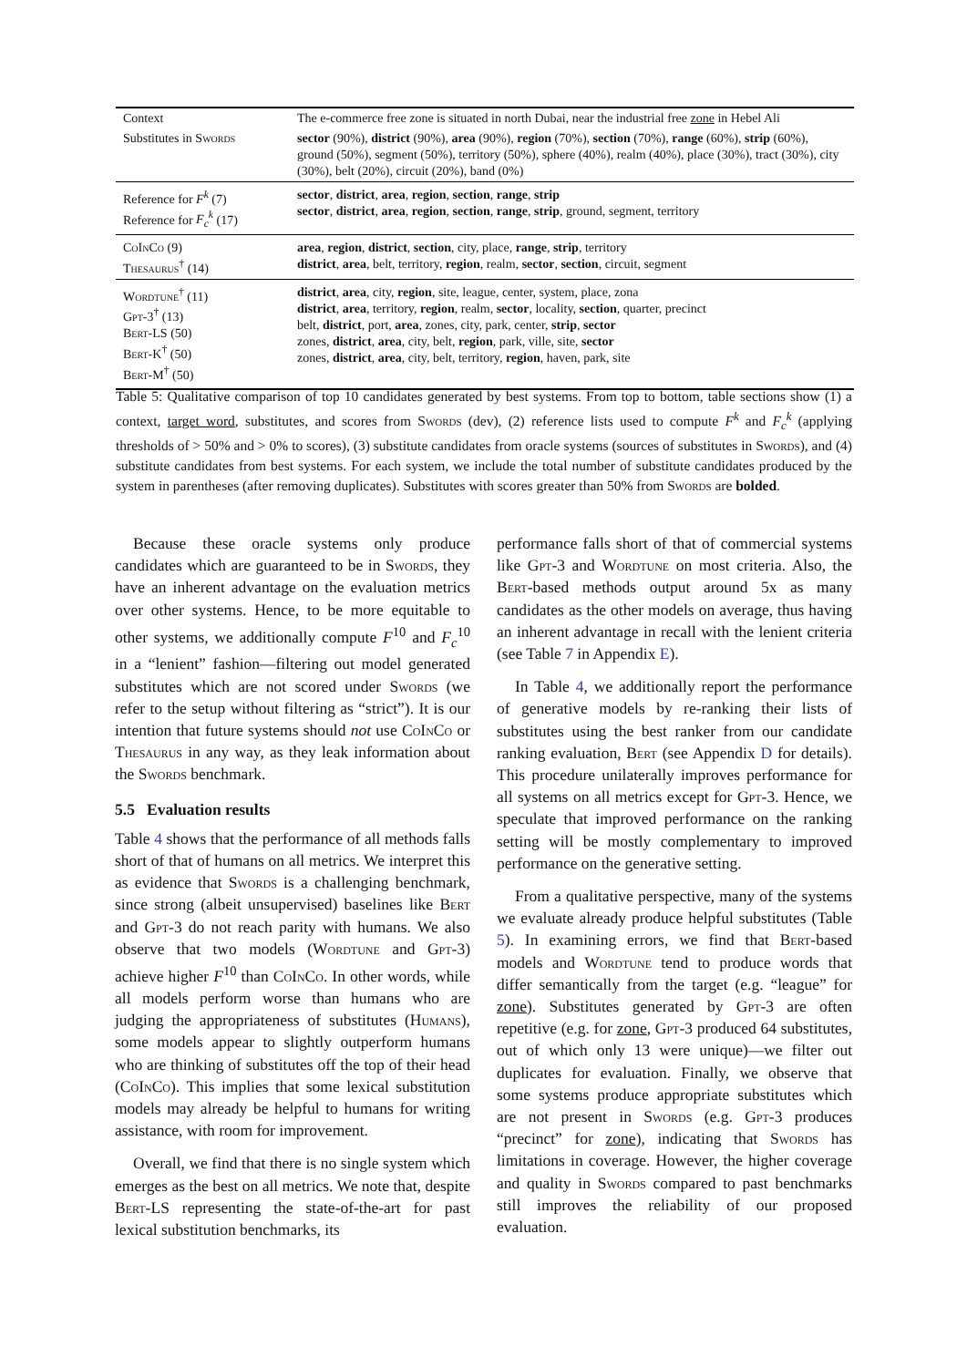| Context | The e-commerce free zone is situated in north Dubai, near the industrial free zone in Hebel Ali |
| Substitutes in Swords | sector (90%), district (90%), area (90%), region (70%), section (70%), range (60%), strip (60%), ground (50%), segment (50%), territory (50%), sphere (40%), realm (40%), place (30%), tract (30%), city (30%), belt (20%), circuit (20%), band (0%) |
| Reference for F<sup>k</sup> (7) Reference for F<sub>c</sub><sup>k</sup> (17) | sector , district , area , region , section , range , strip sector , district , area , region , section , range , strip , ground, segment, territory |
| CoInCo (9) Thesaurus<sup>†</sup> (14) | area , region , district , section , city, place, range , strip , territory district , area , belt, territory, region , realm, sector , section , circuit, segment |
| Wordtune<sup>†</sup> (11) Gpt-3<sup>†</sup> (13) Bert-LS (50) Bert-K<sup>†</sup> (50) Bert-M<sup>†</sup> (50) | district , area , city, region , site, league, center, system, place, zona district , area , territory, region , realm, sector , locality, section , quarter, precinct belt, district , port, area , zones, city, park, center, strip , sector zones, district , area , city, belt, region , park, ville, site, sector zones, district , area , city, belt, territory, region , haven, park, site |
Table 5: Qualitative comparison of top 10 candidates generated by best systems. From top to bottom, table sections show (1) a context, target word, substitutes, and scores from Swords (dev), (2) reference lists used to compute F<sup>k</sup> and F<sub>c</sub><sup>k</sup> (applying thresholds of > 50% and > 0% to scores), (3) substitute candidates from oracle systems (sources of substitutes in Swords), and (4) substitute candidates from best systems. For each system, we include the total number of substitute candidates produced by the system in parentheses (after removing duplicates). Substitutes with scores greater than 50% from Swords are bolded.
Because these oracle systems only produce candidates which are guaranteed to be in Swords, they have an inherent advantage on the evaluation metrics over other systems. Hence, to be more equitable to other systems, we additionally compute F<sup>10</sup> and F<sub>c</sub><sup>10</sup> in a “lenient” fashion—filtering out model generated substitutes which are not scored under Swords (we refer to the setup without filtering as “strict”). It is our intention that future systems should not use CoInCo or Thesaurus in any way, as they leak information about the Swords benchmark.
5.5 Evaluation results
Table 4 shows that the performance of all methods falls short of that of humans on all metrics. We interpret this as evidence that Swords is a challenging benchmark, since strong (albeit unsupervised) baselines like Bert and Gpt-3 do not reach parity with humans. We also observe that two models (Wordtune and Gpt-3) achieve higher F<sup>10</sup> than CoInCo. In other words, while all models perform worse than humans who are judging the appropriateness of substitutes (Humans), some models appear to slightly outperform humans who are thinking of substitutes off the top of their head (CoInCo). This implies that some lexical substitution models may already be helpful to humans for writing assistance, with room for improvement.
Overall, we find that there is no single system which emerges as the best on all metrics. We note that, despite Bert-LS representing the state-of-the-art for past lexical substitution benchmarks, its
performance falls short of that of commercial systems like Gpt-3 and Wordtune on most criteria. Also, the Bert-based methods output around 5x as many candidates as the other models on average, thus having an inherent advantage in recall with the lenient criteria (see Table 7 in Appendix E).
In Table 4, we additionally report the performance of generative models by re-ranking their lists of substitutes using the best ranker from our candidate ranking evaluation, Bert (see Appendix D for details). This procedure unilaterally improves performance for all systems on all metrics except for Gpt-3. Hence, we speculate that improved performance on the ranking setting will be mostly complementary to improved performance on the generative setting.
From a qualitative perspective, many of the systems we evaluate already produce helpful substitutes (Table 5). In examining errors, we find that Bert-based models and Wordtune tend to produce words that differ semantically from the target (e.g. “league” for zone). Substitutes generated by Gpt-3 are often repetitive (e.g. for zone, Gpt-3 produced 64 substitutes, out of which only 13 were unique)—we filter out duplicates for evaluation. Finally, we observe that some systems produce appropriate substitutes which are not present in Swords (e.g. Gpt-3 produces “precinct” for zone), indicating that Swords has limitations in coverage. However, the higher coverage and quality in Swords compared to past benchmarks still improves the reliability of our proposed evaluation.